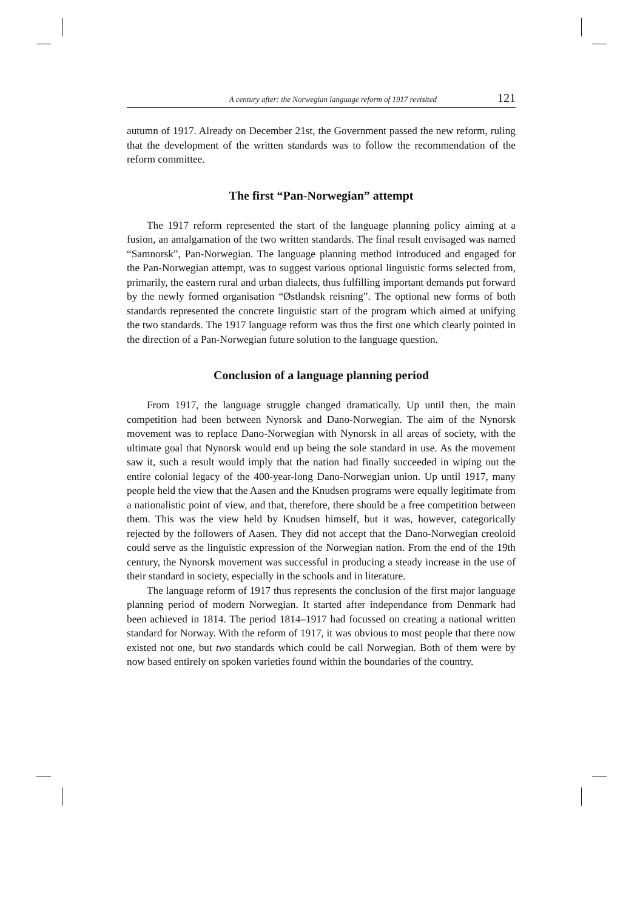A century after: the Norwegian language reform of 1917 revisited 121
autumn of 1917. Already on December 21st, the Government passed the new reform, ruling that the development of the written standards was to follow the recommendation of the reform committee.
The first “Pan-Norwegian” attempt
The 1917 reform represented the start of the language planning policy aiming at a fusion, an amalgamation of the two written standards. The final result envisaged was named “Samnorsk”, Pan-Norwegian. The language planning method introduced and engaged for the Pan-Norwegian attempt, was to suggest various optional linguistic forms selected from, primarily, the eastern rural and urban dialects, thus fulfilling important demands put forward by the newly formed organisation “Østlandsk reisning”. The optional new forms of both standards represented the concrete linguistic start of the program which aimed at unifying the two standards. The 1917 language reform was thus the first one which clearly pointed in the direction of a Pan-Norwegian future solution to the language question.
Conclusion of a language planning period
From 1917, the language struggle changed dramatically. Up until then, the main competition had been between Nynorsk and Dano-Norwegian. The aim of the Nynorsk movement was to replace Dano-Norwegian with Nynorsk in all areas of society, with the ultimate goal that Nynorsk would end up being the sole standard in use. As the movement saw it, such a result would imply that the nation had finally succeeded in wiping out the entire colonial legacy of the 400-year-long Dano-Norwegian union. Up until 1917, many people held the view that the Aasen and the Knudsen programs were equally legitimate from a nationalistic point of view, and that, therefore, there should be a free competition between them. This was the view held by Knudsen himself, but it was, however, categorically rejected by the followers of Aasen. They did not accept that the Dano-Norwegian creoloid could serve as the linguistic expression of the Norwegian nation. From the end of the 19th century, the Nynorsk movement was successful in producing a steady increase in the use of their standard in society, especially in the schools and in literature.
The language reform of 1917 thus represents the conclusion of the first major language planning period of modern Norwegian. It started after independance from Denmark had been achieved in 1814. The period 1814–1917 had focussed on creating a national written standard for Norway. With the reform of 1917, it was obvious to most people that there now existed not one, but two standards which could be call Norwegian. Both of them were by now based entirely on spoken varieties found within the boundaries of the country.